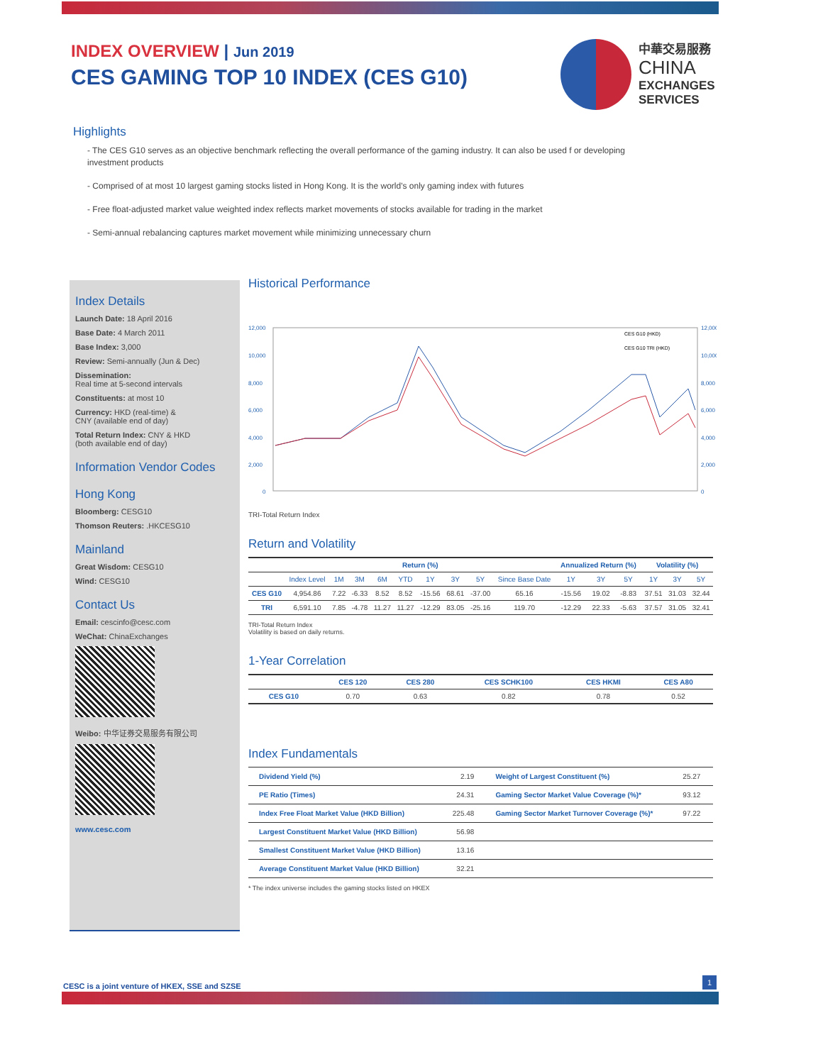INDEX OVERVIEW | Jun 2019
CES GAMING TOP 10 INDEX (CES G10)
中華交易服務
CHINA
EXCHANGES
SERVICES
Highlights
- The CES G10 serves as an objective benchmark reflecting the overall performance of the gaming industry. It can also be used f or developing investment products
- Comprised of at most 10 largest gaming stocks listed in Hong Kong. It is the world's only gaming index with futures
- Free float-adjusted market value weighted index reflects market movements of stocks available for trading in the market
- Semi-annual rebalancing captures market movement while minimizing unnecessary churn
Index Details
Launch Date: 18 April 2016
Base Date: 4 March 2011
Base Index: 3,000
Review: Semi-annually (Jun & Dec)
Dissemination:
Real time at 5-second intervals
Constituents: at most 10
Currency: HKD (real-time) &
CNY (available end of day)
Total Return Index: CNY & HKD
(both available end of day)
Information Vendor Codes
Hong Kong
Bloomberg: CESG10
Thomson Reuters: .HKCESG10
Mainland
Great Wisdom: CESG10
Wind: CESG10
Contact Us
Email: cescinfo@cesc.com
WeChat: ChinaExchanges
Weibo: 中华证券交易服务有限公司
www.cesc.com
Historical Performance
12,000
10,000
8,000
6,000
4,000
2,000
0
12,000
10,000
8,000
6,000
4,000
2,000
0
CES G10 (HKD)
CES G10 TRI (HKD)
TRI-Total Return Index
Return and Volatility
| | Return (%) | | | | | | | | | Annualized Return (%) | | | Volatility (%) | | |
| --- | --- | --- | --- | --- | --- | --- | --- | --- | --- | --- | --- | --- | --- | --- | --- |
| | Index Level | 1M | 3M | 6M | YTD | 1Y | 3Y | 5Y | Since Base Date | 1Y | 3Y | 5Y | 1Y | 3Y | 5Y |
| CES G10 | 4,954.86 | 7.22 | -6.33 | 8.52 | 8.52 | -15.56 | 68.61 | -37.00 | 65.16 | -15.56 | 19.02 | -8.83 | 37.51 | 31.03 | 32.44 |
| TRI | 6,591.10 | 7.85 | -4.78 | 11.27 | 11.27 | -12.29 | 83.05 | -25.16 | 119.70 | -12.29 | 22.33 | -5.63 | 37.57 | 31.05 | 32.41 |
TRI-Total Return Index
Volatility is based on daily returns.
1-Year Correlation
| | CES 120 | CES 280 | CES SCHK100 | CES HKMI | CES A80 |
| --- | --- | --- | --- | --- | --- |
| CES G10 | 0.70 | 0.63 | 0.82 | 0.78 | 0.52 |
Index Fundamentals
| Dividend Yield (%) | 2.19 | Weight of Largest Constituent (%) | 25.27 |
| PE Ratio (Times) | 24.31 | Gaming Sector Market Value Coverage (%)* | 93.12 |
| Index Free Float Market Value (HKD Billion) | 225.48 | Gaming Sector Market Turnover Coverage (%)* | 97.22 |
| Largest Constituent Market Value (HKD Billion) | 56.98 | | |
| Smallest Constituent Market Value (HKD Billion) | 13.16 | | |
| Average Constituent Market Value (HKD Billion) | 32.21 | | |
* The index universe includes the gaming stocks listed on HKEX
CESC is a joint venture of HKEX, SSE and SZSE
1